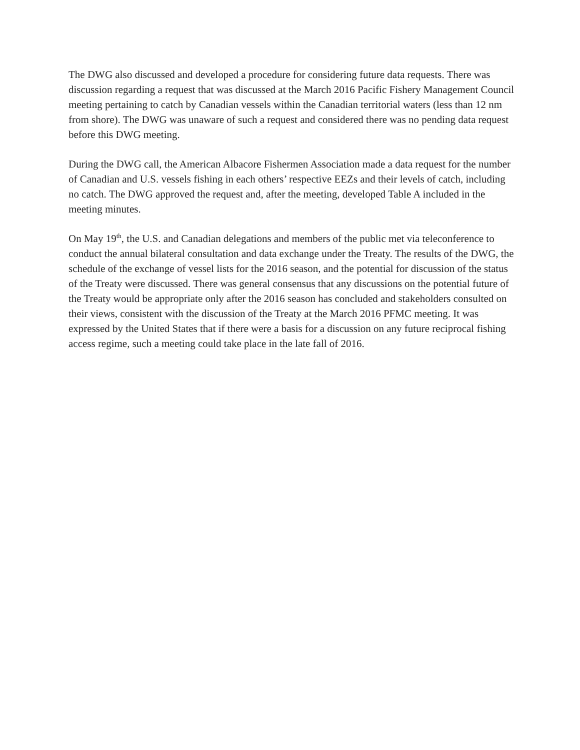The DWG also discussed and developed a procedure for considering future data requests. There was discussion regarding a request that was discussed at the March 2016 Pacific Fishery Management Council meeting pertaining to catch by Canadian vessels within the Canadian territorial waters (less than 12 nm from shore). The DWG was unaware of such a request and considered there was no pending data request before this DWG meeting.
During the DWG call, the American Albacore Fishermen Association made a data request for the number of Canadian and U.S. vessels fishing in each others’ respective EEZs and their levels of catch, including no catch. The DWG approved the request and, after the meeting, developed Table A included in the meeting minutes.
On May 19<sup>th</sup>, the U.S. and Canadian delegations and members of the public met via teleconference to conduct the annual bilateral consultation and data exchange under the Treaty. The results of the DWG, the schedule of the exchange of vessel lists for the 2016 season, and the potential for discussion of the status of the Treaty were discussed. There was general consensus that any discussions on the potential future of the Treaty would be appropriate only after the 2016 season has concluded and stakeholders consulted on their views, consistent with the discussion of the Treaty at the March 2016 PFMC meeting. It was expressed by the United States that if there were a basis for a discussion on any future reciprocal fishing access regime, such a meeting could take place in the late fall of 2016.